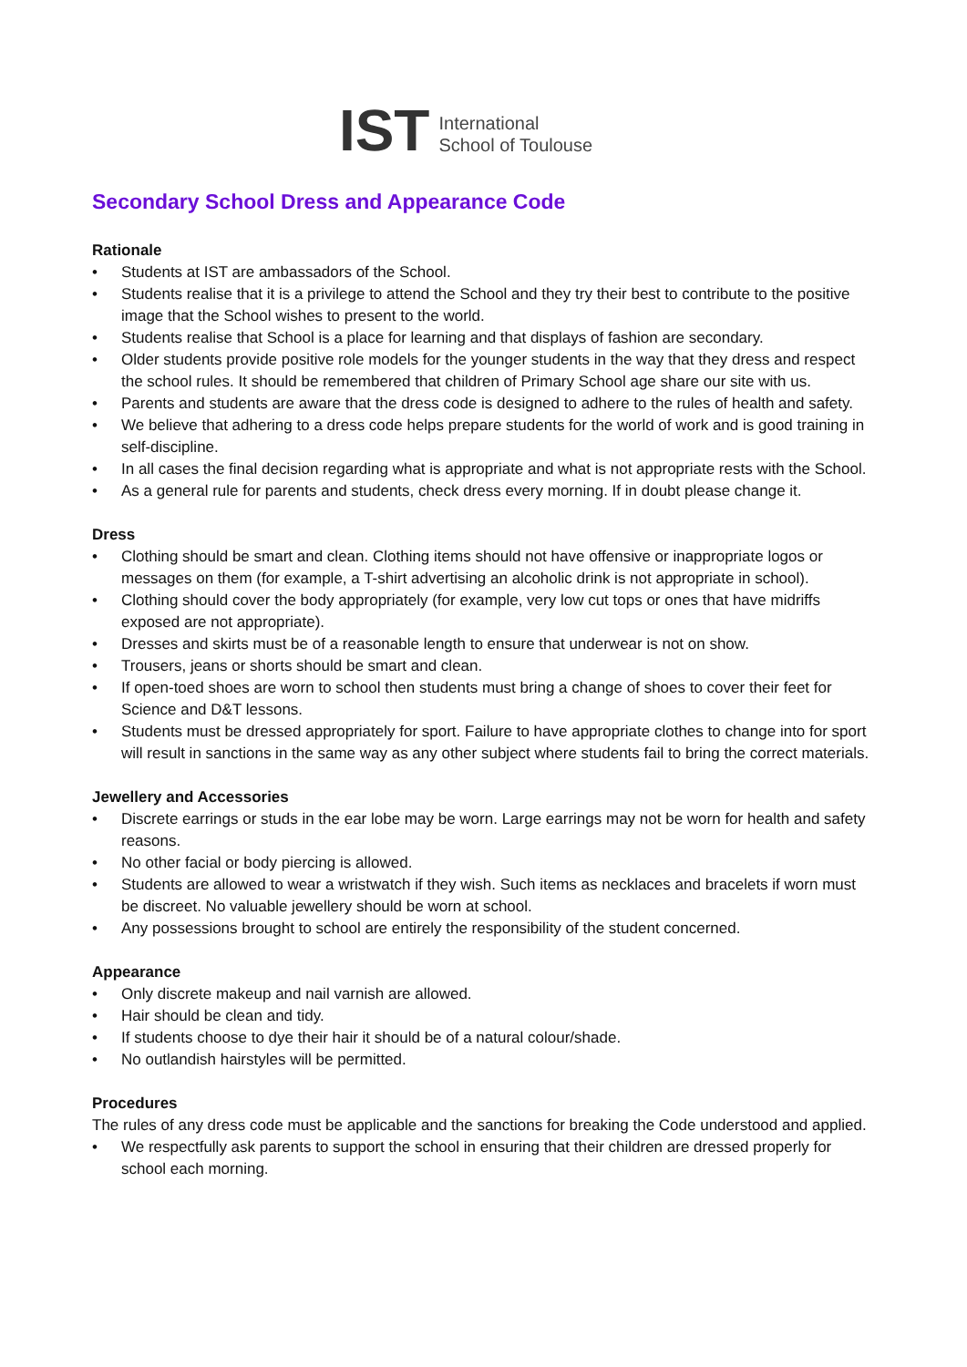IST
International
School of Toulouse
Secondary School Dress and Appearance Code
Rationale
• Students at IST are ambassadors of the School.
• Students realise that it is a privilege to attend the School and they try their best to contribute to the positive image that the School wishes to present to the world.
• Students realise that School is a place for learning and that displays of fashion are secondary.
• Older students provide positive role models for the younger students in the way that they dress and respect the school rules. It should be remembered that children of Primary School age share our site with us.
• Parents and students are aware that the dress code is designed to adhere to the rules of health and safety.
• We believe that adhering to a dress code helps prepare students for the world of work and is good training in self-discipline.
• In all cases the final decision regarding what is appropriate and what is not appropriate rests with the School.
• As a general rule for parents and students, check dress every morning. If in doubt please change it.
Dress
• Clothing should be smart and clean. Clothing items should not have offensive or inappropriate logos or messages on them (for example, a T-shirt advertising an alcoholic drink is not appropriate in school).
• Clothing should cover the body appropriately (for example, very low cut tops or ones that have midriffs exposed are not appropriate).
• Dresses and skirts must be of a reasonable length to ensure that underwear is not on show.
• Trousers, jeans or shorts should be smart and clean.
• If open-toed shoes are worn to school then students must bring a change of shoes to cover their feet for Science and D&T lessons.
• Students must be dressed appropriately for sport. Failure to have appropriate clothes to change into for sport will result in sanctions in the same way as any other subject where students fail to bring the correct materials.
Jewellery and Accessories
• Discrete earrings or studs in the ear lobe may be worn. Large earrings may not be worn for health and safety reasons.
• No other facial or body piercing is allowed.
• Students are allowed to wear a wristwatch if they wish. Such items as necklaces and bracelets if worn must be discreet. No valuable jewellery should be worn at school.
• Any possessions brought to school are entirely the responsibility of the student concerned.
Appearance
• Only discrete makeup and nail varnish are allowed.
• Hair should be clean and tidy.
• If students choose to dye their hair it should be of a natural colour/shade.
• No outlandish hairstyles will be permitted.
Procedures
The rules of any dress code must be applicable and the sanctions for breaking the Code understood and applied.
• We respectfully ask parents to support the school in ensuring that their children are dressed properly for school each morning.